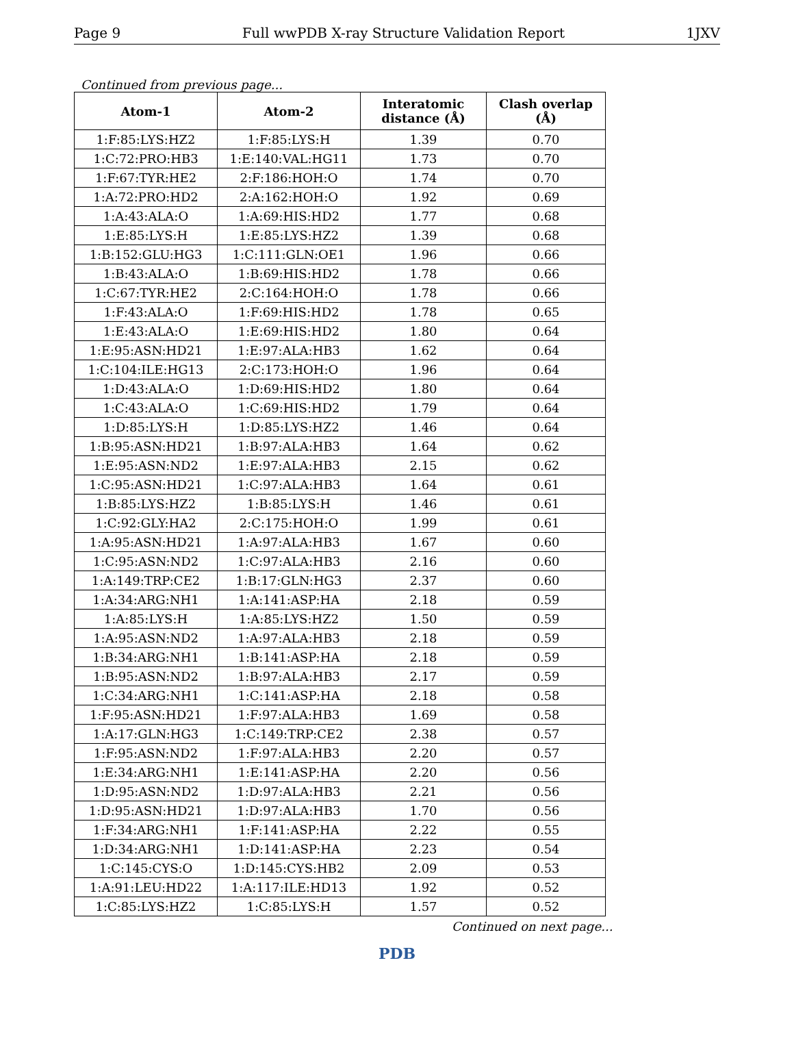Page 9 Full wwPDB X-ray Structure Validation Report 1JXV
Continued from previous page...
| Atom-1 | Atom-2 | Interatomic distance (Å) | Clash overlap (Å) |
| --- | --- | --- | --- |
| 1:F:85:LYS:HZ2 | 1:F:85:LYS:H | 1.39 | 0.70 |
| 1:C:72:PRO:HB3 | 1:E:140:VAL:HG11 | 1.73 | 0.70 |
| 1:F:67:TYR:HE2 | 2:F:186:HOH:O | 1.74 | 0.70 |
| 1:A:72:PRO:HD2 | 2:A:162:HOH:O | 1.92 | 0.69 |
| 1:A:43:ALA:O | 1:A:69:HIS:HD2 | 1.77 | 0.68 |
| 1:E:85:LYS:H | 1:E:85:LYS:HZ2 | 1.39 | 0.68 |
| 1:B:152:GLU:HG3 | 1:C:111:GLN:OE1 | 1.96 | 0.66 |
| 1:B:43:ALA:O | 1:B:69:HIS:HD2 | 1.78 | 0.66 |
| 1:C:67:TYR:HE2 | 2:C:164:HOH:O | 1.78 | 0.66 |
| 1:F:43:ALA:O | 1:F:69:HIS:HD2 | 1.78 | 0.65 |
| 1:E:43:ALA:O | 1:E:69:HIS:HD2 | 1.80 | 0.64 |
| 1:E:95:ASN:HD21 | 1:E:97:ALA:HB3 | 1.62 | 0.64 |
| 1:C:104:ILE:HG13 | 2:C:173:HOH:O | 1.96 | 0.64 |
| 1:D:43:ALA:O | 1:D:69:HIS:HD2 | 1.80 | 0.64 |
| 1:C:43:ALA:O | 1:C:69:HIS:HD2 | 1.79 | 0.64 |
| 1:D:85:LYS:H | 1:D:85:LYS:HZ2 | 1.46 | 0.64 |
| 1:B:95:ASN:HD21 | 1:B:97:ALA:HB3 | 1.64 | 0.62 |
| 1:E:95:ASN:ND2 | 1:E:97:ALA:HB3 | 2.15 | 0.62 |
| 1:C:95:ASN:HD21 | 1:C:97:ALA:HB3 | 1.64 | 0.61 |
| 1:B:85:LYS:HZ2 | 1:B:85:LYS:H | 1.46 | 0.61 |
| 1:C:92:GLY:HA2 | 2:C:175:HOH:O | 1.99 | 0.61 |
| 1:A:95:ASN:HD21 | 1:A:97:ALA:HB3 | 1.67 | 0.60 |
| 1:C:95:ASN:ND2 | 1:C:97:ALA:HB3 | 2.16 | 0.60 |
| 1:A:149:TRP:CE2 | 1:B:17:GLN:HG3 | 2.37 | 0.60 |
| 1:A:34:ARG:NH1 | 1:A:141:ASP:HA | 2.18 | 0.59 |
| 1:A:85:LYS:H | 1:A:85:LYS:HZ2 | 1.50 | 0.59 |
| 1:A:95:ASN:ND2 | 1:A:97:ALA:HB3 | 2.18 | 0.59 |
| 1:B:34:ARG:NH1 | 1:B:141:ASP:HA | 2.18 | 0.59 |
| 1:B:95:ASN:ND2 | 1:B:97:ALA:HB3 | 2.17 | 0.59 |
| 1:C:34:ARG:NH1 | 1:C:141:ASP:HA | 2.18 | 0.58 |
| 1:F:95:ASN:HD21 | 1:F:97:ALA:HB3 | 1.69 | 0.58 |
| 1:A:17:GLN:HG3 | 1:C:149:TRP:CE2 | 2.38 | 0.57 |
| 1:F:95:ASN:ND2 | 1:F:97:ALA:HB3 | 2.20 | 0.57 |
| 1:E:34:ARG:NH1 | 1:E:141:ASP:HA | 2.20 | 0.56 |
| 1:D:95:ASN:ND2 | 1:D:97:ALA:HB3 | 2.21 | 0.56 |
| 1:D:95:ASN:HD21 | 1:D:97:ALA:HB3 | 1.70 | 0.56 |
| 1:F:34:ARG:NH1 | 1:F:141:ASP:HA | 2.22 | 0.55 |
| 1:D:34:ARG:NH1 | 1:D:141:ASP:HA | 2.23 | 0.54 |
| 1:C:145:CYS:O | 1:D:145:CYS:HB2 | 2.09 | 0.53 |
| 1:A:91:LEU:HD22 | 1:A:117:ILE:HD13 | 1.92 | 0.52 |
| 1:C:85:LYS:HZ2 | 1:C:85:LYS:H | 1.57 | 0.52 |
Continued on next page...
PDB